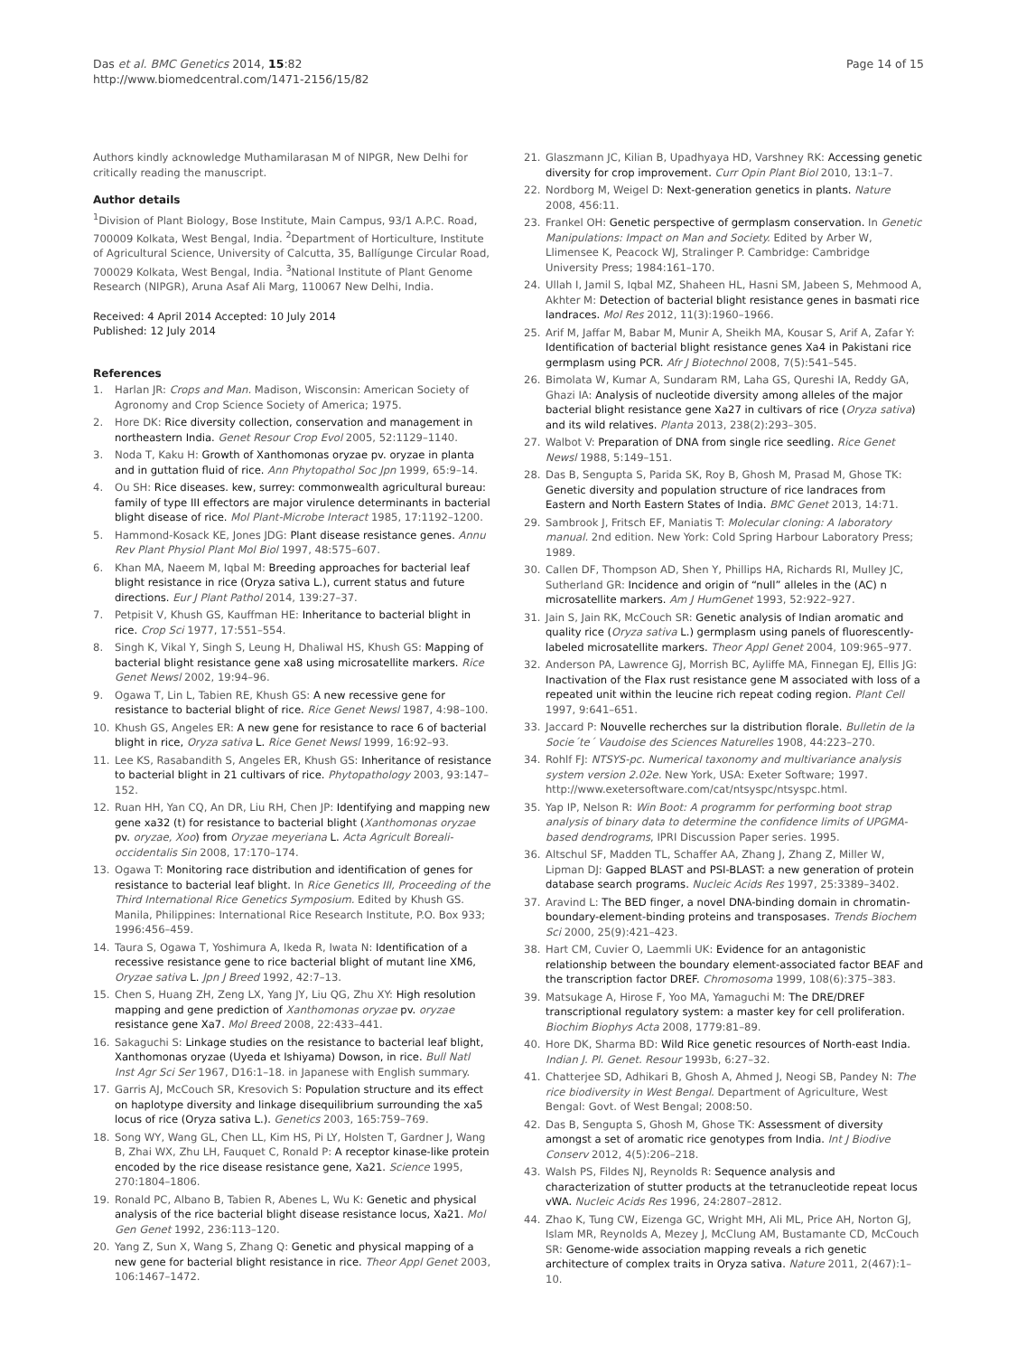Das et al. BMC Genetics 2014, 15:82
http://www.biomedcentral.com/1471-2156/15/82
Page 14 of 15
Authors kindly acknowledge Muthamilarasan M of NIPGR, New Delhi for critically reading the manuscript.
Author details
<sup>1</sup> Division of Plant Biology, Bose Institute, Main Campus, 93/1 A.P.C. Road, 700009 Kolkata, West Bengal, India. <sup>2</sup>Department of Horticulture, Institute of Agricultural Science, University of Calcutta, 35, Ballígunge Circular Road, 700029 Kolkata, West Bengal, India. <sup>3</sup>National Institute of Plant Genome Research (NIPGR), Aruna Asaf Ali Marg, 110067 New Delhi, India.
Received: 4 April 2014 Accepted: 10 July 2014
Published: 12 July 2014
References
1. Harlan JR: Crops and Man. Madison, Wisconsin: American Society of Agronomy and Crop Science Society of America; 1975.
2. Hore DK: Rice diversity collection, conservation and management in northeastern India. Genet Resour Crop Evol 2005, 52:1129–1140.
3. Noda T, Kaku H: Growth of Xanthomonas oryzae pv. oryzae in planta and in guttation fluid of rice. Ann Phytopathol Soc Jpn 1999, 65:9–14.
4. Ou SH: Rice diseases. kew, surrey: commonwealth agricultural bureau: family of type III effectors are major virulence determinants in bacterial blight disease of rice. Mol Plant-Microbe Interact 1985, 17:1192–1200.
5. Hammond-Kosack KE, Jones JDG: Plant disease resistance genes. Annu Rev Plant Physiol Plant Mol Biol 1997, 48:575–607.
6. Khan MA, Naeem M, Iqbal M: Breeding approaches for bacterial leaf blight resistance in rice (Oryza sativa L.), current status and future directions. Eur J Plant Pathol 2014, 139:27–37.
7. Petpisit V, Khush GS, Kauffman HE: Inheritance to bacterial blight in rice. Crop Sci 1977, 17:551–554.
8. Singh K, Vikal Y, Singh S, Leung H, Dhaliwal HS, Khush GS: Mapping of bacterial blight resistance gene xa8 using microsatellite markers. Rice Genet Newsl 2002, 19:94–96.
9. Ogawa T, Lin L, Tabien RE, Khush GS: A new recessive gene for resistance to bacterial blight of rice. Rice Genet Newsl 1987, 4:98–100.
10. Khush GS, Angeles ER: A new gene for resistance to race 6 of bacterial blight in rice, Oryza sativa L. Rice Genet Newsl 1999, 16:92–93.
11. Lee KS, Rasabandith S, Angeles ER, Khush GS: Inheritance of resistance to bacterial blight in 21 cultivars of rice. Phytopathology 2003, 93:147–152.
12. Ruan HH, Yan CQ, An DR, Liu RH, Chen JP: Identifying and mapping new gene xa32 (t) for resistance to bacterial blight (Xanthomonas oryzae pv. oryzae, Xoo) from Oryzae meyeriana L. Acta Agricult Boreali-occidentalis Sin 2008, 17:170–174.
13. Ogawa T: Monitoring race distribution and identification of genes for resistance to bacterial leaf blight. In Rice Genetics III, Proceeding of the Third International Rice Genetics Symposium. Edited by Khush GS. Manila, Philippines: International Rice Research Institute, P.O. Box 933; 1996:456–459.
14. Taura S, Ogawa T, Yoshimura A, Ikeda R, Iwata N: Identification of a recessive resistance gene to rice bacterial blight of mutant line XM6, Oryzae sativa L. Jpn J Breed 1992, 42:7–13.
15. Chen S, Huang ZH, Zeng LX, Yang JY, Liu QG, Zhu XY: High resolution mapping and gene prediction of Xanthomonas oryzae pv. oryzae resistance gene Xa7. Mol Breed 2008, 22:433–441.
16. Sakaguchi S: Linkage studies on the resistance to bacterial leaf blight, Xanthomonas oryzae (Uyeda et Ishiyama) Dowson, in rice. Bull Natl Inst Agr Sci Ser 1967, D16:1–18. in Japanese with English summary.
17. Garris AJ, McCouch SR, Kresovich S: Population structure and its effect on haplotype diversity and linkage disequilibrium surrounding the xa5 locus of rice (Oryza sativa L.). Genetics 2003, 165:759–769.
18. Song WY, Wang GL, Chen LL, Kim HS, Pi LY, Holsten T, Gardner J, Wang B, Zhai WX, Zhu LH, Fauquet C, Ronald P: A receptor kinase-like protein encoded by the rice disease resistance gene, Xa21. Science 1995, 270:1804–1806.
19. Ronald PC, Albano B, Tabien R, Abenes L, Wu K: Genetic and physical analysis of the rice bacterial blight disease resistance locus, Xa21. Mol Gen Genet 1992, 236:113–120.
20. Yang Z, Sun X, Wang S, Zhang Q: Genetic and physical mapping of a new gene for bacterial blight resistance in rice. Theor Appl Genet 2003, 106:1467–1472.
21. Glaszmann JC, Kilian B, Upadhyaya HD, Varshney RK: Accessing genetic diversity for crop improvement. Curr Opin Plant Biol 2010, 13:1–7.
22. Nordborg M, Weigel D: Next-generation genetics in plants. Nature 2008, 456:11.
23. Frankel OH: Genetic perspective of germplasm conservation. In Genetic Manipulations: Impact on Man and Society. Edited by Arber W, Llimensee K, Peacock WJ, Stralinger P. Cambridge: Cambridge University Press; 1984:161–170.
24. Ullah I, Jamil S, Iqbal MZ, Shaheen HL, Hasni SM, Jabeen S, Mehmood A, Akhter M: Detection of bacterial blight resistance genes in basmati rice landraces. Mol Res 2012, 11(3):1960–1966.
25. Arif M, Jaffar M, Babar M, Munir A, Sheikh MA, Kousar S, Arif A, Zafar Y: Identification of bacterial blight resistance genes Xa4 in Pakistani rice germplasm using PCR. Afr J Biotechnol 2008, 7(5):541–545.
26. Bimolata W, Kumar A, Sundaram RM, Laha GS, Qureshi IA, Reddy GA, Ghazi IA: Analysis of nucleotide diversity among alleles of the major bacterial blight resistance gene Xa27 in cultivars of rice (Oryza sativa) and its wild relatives. Planta 2013, 238(2):293–305.
27. Walbot V: Preparation of DNA from single rice seedling. Rice Genet Newsl 1988, 5:149–151.
28. Das B, Sengupta S, Parida SK, Roy B, Ghosh M, Prasad M, Ghose TK: Genetic diversity and population structure of rice landraces from Eastern and North Eastern States of India. BMC Genet 2013, 14:71.
29. Sambrook J, Fritsch EF, Maniatis T: Molecular cloning: A laboratory manual. 2nd edition. New York: Cold Spring Harbour Laboratory Press; 1989.
30. Callen DF, Thompson AD, Shen Y, Phillips HA, Richards RI, Mulley JC, Sutherland GR: Incidence and origin of “null” alleles in the (AC) n microsatellite markers. Am J HumGenet 1993, 52:922–927.
31. Jain S, Jain RK, McCouch SR: Genetic analysis of Indian aromatic and quality rice (Oryza sativa L.) germplasm using panels of fluorescently-labeled microsatellite markers. Theor Appl Genet 2004, 109:965–977.
32. Anderson PA, Lawrence GJ, Morrish BC, Ayliffe MA, Finnegan EJ, Ellis JG: Inactivation of the Flax rust resistance gene M associated with loss of a repeated unit within the leucine rich repeat coding region. Plant Cell 1997, 9:641–651.
33. Jaccard P: Nouvelle recherches sur la distribution florale. Bulletin de la Socie´te´ Vaudoise des Sciences Naturelles 1908, 44:223–270.
34. Rohlf FJ: NTSYS-pc. Numerical taxonomy and multivariance analysis system version 2.02e. New York, USA: Exeter Software; 1997. http://www.exetersoftware.com/cat/ntsyspc/ntsyspc.html.
35. Yap IP, Nelson R: Win Boot: A programm for performing boot strap analysis of binary data to determine the confidence limits of UPGMA-based dendrograms, IPRI Discussion Paper series. 1995.
36. Altschul SF, Madden TL, Schaffer AA, Zhang J, Zhang Z, Miller W, Lipman DJ: Gapped BLAST and PSI-BLAST: a new generation of protein database search programs. Nucleic Acids Res 1997, 25:3389–3402.
37. Aravind L: The BED finger, a novel DNA-binding domain in chromatin-boundary-element-binding proteins and transposases. Trends Biochem Sci 2000, 25(9):421–423.
38. Hart CM, Cuvier O, Laemmli UK: Evidence for an antagonistic relationship between the boundary element-associated factor BEAF and the transcription factor DREF. Chromosoma 1999, 108(6):375–383.
39. Matsukage A, Hirose F, Yoo MA, Yamaguchi M: The DRE/DREF transcriptional regulatory system: a master key for cell proliferation. Biochim Biophys Acta 2008, 1779:81–89.
40. Hore DK, Sharma BD: Wild Rice genetic resources of North-east India. Indian J. Pl. Genet. Resour 1993b, 6:27–32.
41. Chatterjee SD, Adhikari B, Ghosh A, Ahmed J, Neogi SB, Pandey N: The rice biodiversity in West Bengal. Department of Agriculture, West Bengal: Govt. of West Bengal; 2008:50.
42. Das B, Sengupta S, Ghosh M, Ghose TK: Assessment of diversity amongst a set of aromatic rice genotypes from India. Int J Biodive Conserv 2012, 4(5):206–218.
43. Walsh PS, Fildes NJ, Reynolds R: Sequence analysis and characterization of stutter products at the tetranucleotide repeat locus vWA. Nucleic Acids Res 1996, 24:2807–2812.
44. Zhao K, Tung CW, Eizenga GC, Wright MH, Ali ML, Price AH, Norton GJ, Islam MR, Reynolds A, Mezey J, McClung AM, Bustamante CD, McCouch SR: Genome-wide association mapping reveals a rich genetic architecture of complex traits in Oryza sativa. Nature 2011, 2(467):1–10.